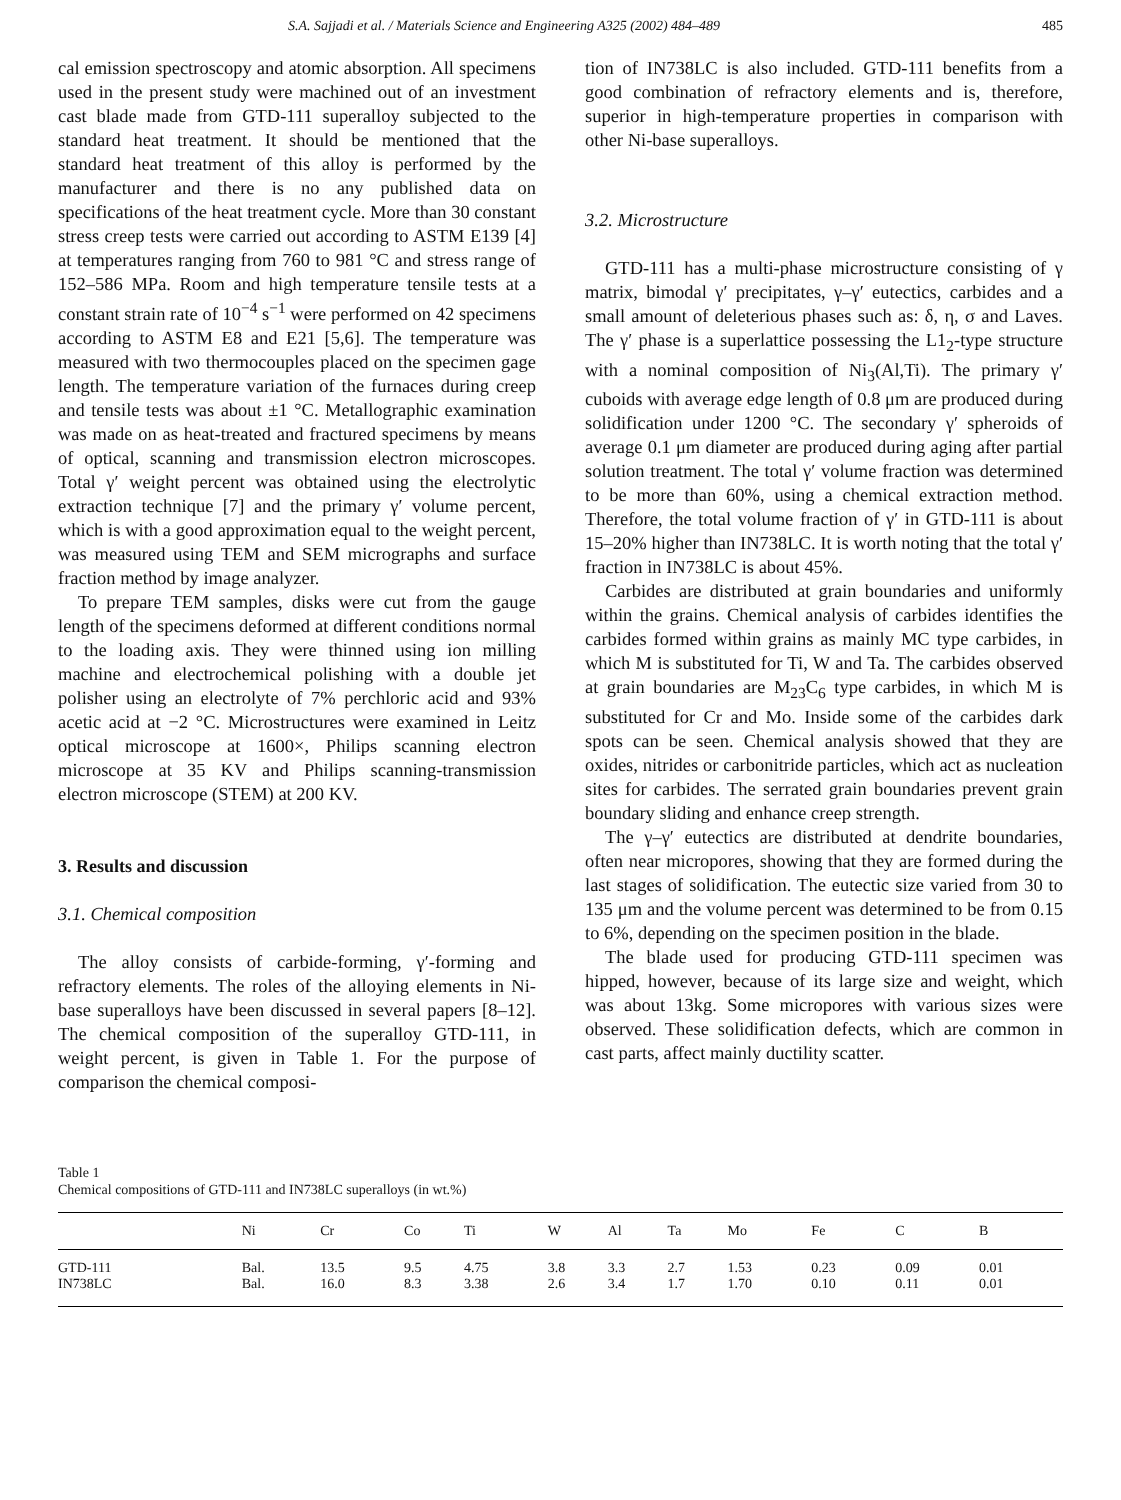S.A. Sajjadi et al. / Materials Science and Engineering A325 (2002) 484–489 485
cal emission spectroscopy and atomic absorption. All specimens used in the present study were machined out of an investment cast blade made from GTD-111 superalloy subjected to the standard heat treatment. It should be mentioned that the standard heat treatment of this alloy is performed by the manufacturer and there is no any published data on specifications of the heat treatment cycle. More than 30 constant stress creep tests were carried out according to ASTM E139 [4] at temperatures ranging from 760 to 981 °C and stress range of 152–586 MPa. Room and high temperature tensile tests at a constant strain rate of 10<sup>−4</sup> s<sup>−1</sup> were performed on 42 specimens according to ASTM E8 and E21 [5,6]. The temperature was measured with two thermocouples placed on the specimen gage length. The temperature variation of the furnaces during creep and tensile tests was about ±1 °C. Metallographic examination was made on as heat-treated and fractured specimens by means of optical, scanning and transmission electron microscopes. Total γ′ weight percent was obtained using the electrolytic extraction technique [7] and the primary γ′ volume percent, which is with a good approximation equal to the weight percent, was measured using TEM and SEM micrographs and surface fraction method by image analyzer.
To prepare TEM samples, disks were cut from the gauge length of the specimens deformed at different conditions normal to the loading axis. They were thinned using ion milling machine and electrochemical polishing with a double jet polisher using an electrolyte of 7% perchloric acid and 93% acetic acid at −2 °C. Microstructures were examined in Leitz optical microscope at 1600×, Philips scanning electron microscope at 35 KV and Philips scanning-transmission electron microscope (STEM) at 200 KV.
3. Results and discussion
3.1. Chemical composition
The alloy consists of carbide-forming, γ′-forming and refractory elements. The roles of the alloying elements in Ni-base superalloys have been discussed in several papers [8–12]. The chemical composition of the superalloy GTD-111, in weight percent, is given in Table 1. For the purpose of comparison the chemical composi-
tion of IN738LC is also included. GTD-111 benefits from a good combination of refractory elements and is, therefore, superior in high-temperature properties in comparison with other Ni-base superalloys.
3.2. Microstructure
GTD-111 has a multi-phase microstructure consisting of γ matrix, bimodal γ′ precipitates, γ–γ′ eutectics, carbides and a small amount of deleterious phases such as: δ, η, σ and Laves. The γ′ phase is a superlattice possessing the L1<sub>2</sub>-type structure with a nominal composition of Ni<sub>3</sub>(Al,Ti). The primary γ′ cuboids with average edge length of 0.8 μm are produced during solidification under 1200 °C. The secondary γ′ spheroids of average 0.1 μm diameter are produced during aging after partial solution treatment. The total γ′ volume fraction was determined to be more than 60%, using a chemical extraction method. Therefore, the total volume fraction of γ′ in GTD-111 is about 15–20% higher than IN738LC. It is worth noting that the total γ′ fraction in IN738LC is about 45%.
Carbides are distributed at grain boundaries and uniformly within the grains. Chemical analysis of carbides identifies the carbides formed within grains as mainly MC type carbides, in which M is substituted for Ti, W and Ta. The carbides observed at grain boundaries are M<sub>23</sub>C<sub>6</sub> type carbides, in which M is substituted for Cr and Mo. Inside some of the carbides dark spots can be seen. Chemical analysis showed that they are oxides, nitrides or carbonitride particles, which act as nucleation sites for carbides. The serrated grain boundaries prevent grain boundary sliding and enhance creep strength.
The γ–γ′ eutectics are distributed at dendrite boundaries, often near micropores, showing that they are formed during the last stages of solidification. The eutectic size varied from 30 to 135 μm and the volume percent was determined to be from 0.15 to 6%, depending on the specimen position in the blade.
The blade used for producing GTD-111 specimen was hipped, however, because of its large size and weight, which was about 13kg. Some micropores with various sizes were observed. These solidification defects, which are common in cast parts, affect mainly ductility scatter.
Table 1
Chemical compositions of GTD-111 and IN738LC superalloys (in wt.%)
| | Ni | Cr | Co | Ti | W | Al | Ta | Mo | Fe | C | B |
| --- | --- | --- | --- | --- | --- | --- | --- | --- | --- | --- | --- |
| GTD-111 | Bal. | 13.5 | 9.5 | 4.75 | 3.8 | 3.3 | 2.7 | 1.53 | 0.23 | 0.09 | 0.01 |
| IN738LC | Bal. | 16.0 | 8.3 | 3.38 | 2.6 | 3.4 | 1.7 | 1.70 | 0.10 | 0.11 | 0.01 |